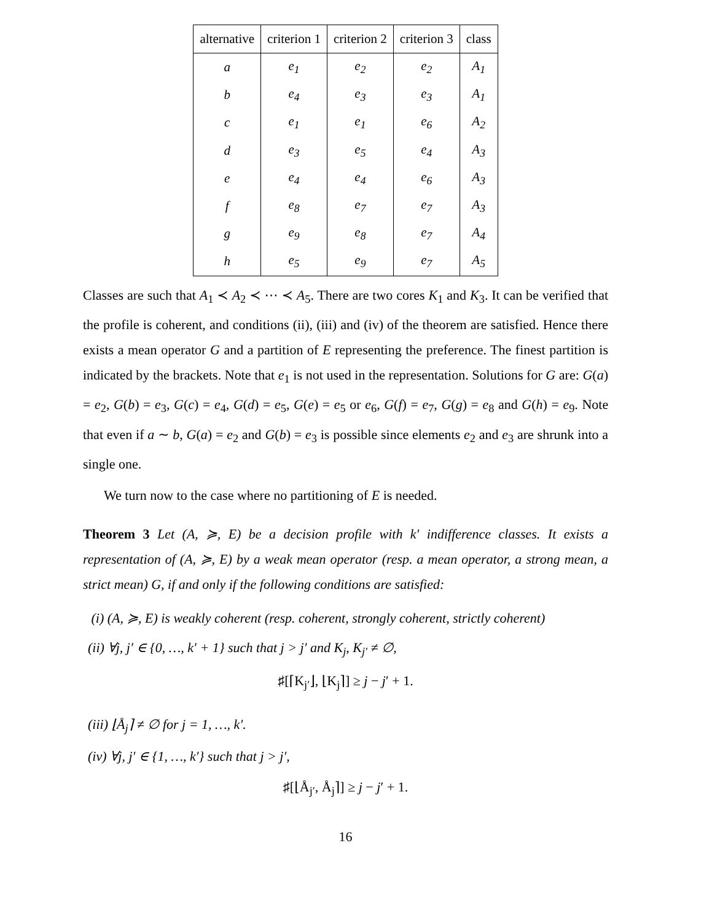| alternative | criterion 1 | criterion 2 | criterion 3 | class |
| --- | --- | --- | --- | --- |
| a | e<sub>1</sub> | e<sub>2</sub> | e<sub>2</sub> | A<sub>1</sub> |
| b | e<sub>4</sub> | e<sub>3</sub> | e<sub>3</sub> | A<sub>1</sub> |
| c | e<sub>1</sub> | e<sub>1</sub> | e<sub>6</sub> | A<sub>2</sub> |
| d | e<sub>3</sub> | e<sub>5</sub> | e<sub>4</sub> | A<sub>3</sub> |
| e | e<sub>4</sub> | e<sub>4</sub> | e<sub>6</sub> | A<sub>3</sub> |
| f | e<sub>8</sub> | e<sub>7</sub> | e<sub>7</sub> | A<sub>3</sub> |
| g | e<sub>9</sub> | e<sub>8</sub> | e<sub>7</sub> | A<sub>4</sub> |
| h | e<sub>5</sub> | e<sub>9</sub> | e<sub>7</sub> | A<sub>5</sub> |
Classes are such that A<sub>1</sub> ≺ A<sub>2</sub> ≺ ⋯ ≺ A<sub>5</sub>. There are two cores K<sub>1</sub> and K<sub>3</sub>. It can be verified that the profile is coherent, and conditions (ii), (iii) and (iv) of the theorem are satisfied. Hence there exists a mean operator G and a partition of E representing the preference. The finest partition is indicated by the brackets. Note that e<sub>1</sub> is not used in the representation. Solutions for G are: G(a) = e<sub>2</sub>, G(b) = e<sub>3</sub>, G(c) = e<sub>4</sub>, G(d) = e<sub>5</sub>, G(e) = e<sub>5</sub> or e<sub>6</sub>, G(f) = e<sub>7</sub>, G(g) = e<sub>8</sub> and G(h) = e<sub>9</sub>. Note that even if a ∼ b, G(a) = e<sub>2</sub> and G(b) = e<sub>3</sub> is possible since elements e<sub>2</sub> and e<sub>3</sub> are shrunk into a single one.
We turn now to the case where no partitioning of E is needed.
Theorem 3 Let (A, ≽, E) be a decision profile with k′ indifference classes. It exists a representation of (A, ≽, E) by a weak mean operator (resp. a mean operator, a strong mean, a strict mean) G, if and only if the following conditions are satisfied:
(i) (A, ≽, E) is weakly coherent (resp. coherent, strongly coherent, strictly coherent)
(ii) ∀j, j′ ∈ {0, …, k′ + 1} such that j > j′ and K<sub>j</sub>, K<sub>j′</sub> ≠ ∅,
♯[⌈K<sub>j′</sub>⌋, ⌊K<sub>j</sub>⌉] ≥ j − j′ + 1.
(iii) ⌊Å<sub>j</sub>⌉ ≠ ∅ for j = 1, …, k′.
(iv) ∀j, j′ ∈ {1, …, k′} such that j > j′,
♯[⌊Å<sub>j′</sub>, Å<sub>j</sub>⌉] ≥ j − j′ + 1.
16